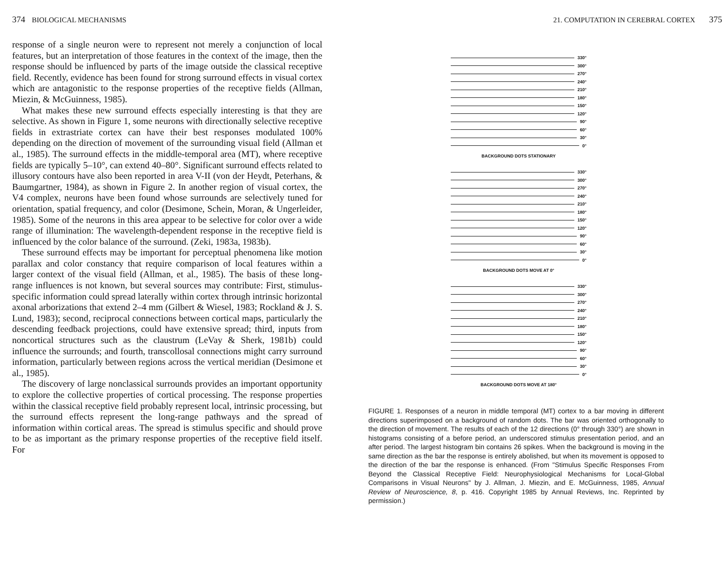374 BIOLOGICAL MECHANISMS
response of a single neuron were to represent not merely a conjunction of local features, but an interpretation of those features in the context of the image, then the response should be influenced by parts of the image outside the classical receptive field. Recently, evidence has been found for strong surround effects in visual cortex which are antagonistic to the response properties of the receptive fields (Allman, Miezin, & McGuinness, 1985).
What makes these new surround effects especially interesting is that they are selective. As shown in Figure 1, some neurons with directionally selective receptive fields in extrastriate cortex can have their best responses modulated 100% depending on the direction of movement of the surrounding visual field (Allman et al., 1985). The surround effects in the middle-temporal area (MT), where receptive fields are typically 5–10°, can extend 40–80°. Significant surround effects related to illusory contours have also been reported in area V-II (von der Heydt, Peterhans, & Baumgartner, 1984), as shown in Figure 2. In another region of visual cortex, the V4 complex, neurons have been found whose surrounds are selectively tuned for orientation, spatial frequency, and color (Desimone, Schein, Moran, & Ungerleider, 1985). Some of the neurons in this area appear to be selective for color over a wide range of illumination: The wavelength-dependent response in the receptive field is influenced by the color balance of the surround. (Zeki, 1983a, 1983b).
These surround effects may be important for perceptual phenomena like motion parallax and color constancy that require comparison of local features within a larger context of the visual field (Allman, et al., 1985). The basis of these long-range influences is not known, but several sources may contribute: First, stimulus-specific information could spread laterally within cortex through intrinsic horizontal axonal arborizations that extend 2–4 mm (Gilbert & Wiesel, 1983; Rockland & J. S. Lund, 1983); second, reciprocal connections between cortical maps, particularly the descending feedback projections, could have extensive spread; third, inputs from noncortical structures such as the claustrum (LeVay & Sherk, 1981b) could influence the surrounds; and fourth, transcollosal connections might carry surround information, particularly between regions across the vertical meridian (Desimone et al., 1985).
The discovery of large nonclassical surrounds provides an important opportunity to explore the collective properties of cortical processing. The response properties within the classical receptive field probably represent local, intrinsic processing, but the surround effects represent the long-range pathways and the spread of information within cortical areas. The spread is stimulus specific and should prove to be as important as the primary response properties of the receptive field itself. For
21. COMPUTATION IN CEREBRAL CORTEX 375
330°
300°
270°
240°
210°
180°
150°
120°
90°
60°
30°
0°
BACKGROUND DOTS STATIONARY
330°
300°
270°
240°
210°
180°
150°
120°
90°
60°
30°
0°
BACKGROUND DOTS MOVE AT 0°
330°
300°
270°
240°
210°
180°
150°
120°
90°
60°
30°
0°
BACKGROUND DOTS MOVE AT 180°
FIGURE 1. Responses of a neuron in middle temporal (MT) cortex to a bar moving in different directions superimposed on a background of random dots. The bar was oriented orthogonally to the direction of movement. The results of each of the 12 directions (0° through 330°) are shown in histograms consisting of a before period, an underscored stimulus presentation period, and an after period. The largest histogram bin contains 26 spikes. When the background is moving in the same direction as the bar the response is entirely abolished, but when its movement is opposed to the direction of the bar the response is enhanced. (From "Stimulus Specific Responses From Beyond the Classical Receptive Field: Neurophysiological Mechanisms for Local-Global Comparisons in Visual Neurons" by J. Allman, J. Miezin, and E. McGuinness, 1985, Annual Review of Neuroscience, 8, p. 416. Copyright 1985 by Annual Reviews, Inc. Reprinted by permission.)